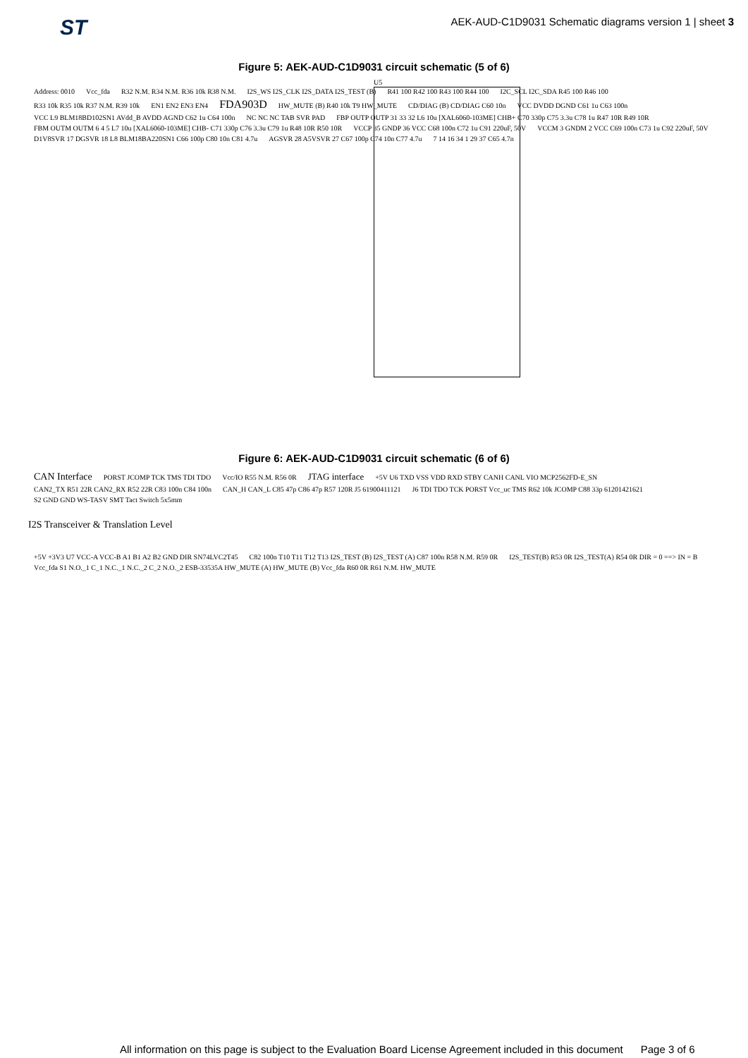ST AEK-AUD-C1D9031 Schematic diagrams version 1 | sheet 3
Figure 5: AEK-AUD-C1D9031 circuit schematic (5 of 6)
U5
Address: 0010 Vcc_fda R32 N.M. R34 N.M. R36 10k R38 N.M. I2S_WS I2S_CLK I2S_DATA I2S_TEST (B) R41 100 R42 100 R43 100 R44 100 I2C_SCL I2C_SDA R45 100 R46 100 R33 10k R35 10k R37 N.M. R39 10k EN1 EN2 EN3 EN4 FDA903D HW_MUTE (B) R40 10k T9 HW_MUTE CD/DIAG (B) CD/DIAG C60 10n VCC DVDD DGND C61 1u C63 100n VCC L9 BLM18BD102SN1 AVdd_B AVDD AGND C62 1u C64 100n NC NC NC TAB SVR PAD FBP OUTP OUTP 31 33 32 L6 10u [XAL6060-103ME] CHB+ C70 330p C75 3.3u C78 1u R47 10R R49 10R FBM OUTM OUTM 6 4 5 L7 10u [XAL6060-103ME] CHB- C71 330p C76 3.3u C79 1u R48 10R R50 10R VCCP 35 GNDP 36 VCC C68 100n C72 1u C91 220uF, 50V VCCM 3 GNDM 2 VCC C69 100n C73 1u C92 220uF, 50V D1V8SVR 17 DGSVR 18 L8 BLM18BA220SN1 C66 100p C80 10n C81 4.7u AGSVR 28 A5VSVR 27 C67 100p C74 10n C77 4.7u 7 14 16 34 1 29 37 C65 4.7n
Figure 6: AEK-AUD-C1D9031 circuit schematic (6 of 6)
CAN Interface PORST JCOMP TCK TMS TDI TDO Vcc/IO R55 N.M. R56 0R JTAG interface +5V U6 TXD VSS VDD RXD STBY CANH CANL VIO MCP2562FD-E_SN CAN2_TX R51 22R CAN2_RX R52 22R C83 100n C84 100n CAN_H CAN_L C85 47p C86 47p R57 120R J5 61900411121 J6 TDI TDO TCK PORST Vcc_uc TMS R62 10k JCOMP C88 33p 61201421621 S2 GND GND WS-TASV SMT Tact Switch 5x5mm
I2S Transceiver & Translation Level
+5V +3V3 U7 VCC-A VCC-B A1 B1 A2 B2 GND DIR SN74LVC2T45 C82 100n T10 T11 T12 T13 I2S_TEST (B) I2S_TEST (A) C87 100n R58 N.M. R59 0R I2S_TEST(B) R53 0R I2S_TEST(A) R54 0R DIR = 0 ==> IN = B Vcc_fda S1 N.O._1 C_1 N.C._1 N.C._2 C_2 N.O._2 ESB-33535A HW_MUTE (A) HW_MUTE (B) Vcc_fda R60 0R R61 N.M. HW_MUTE
All information on this page is subject to the Evaluation Board License Agreement included in this document Page 3 of 6